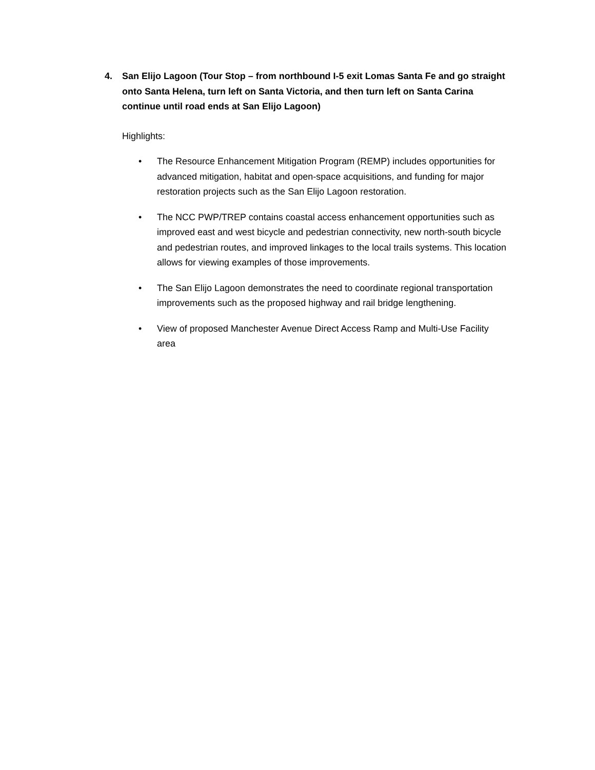4. San Elijo Lagoon (Tour Stop – from northbound I-5 exit Lomas Santa Fe and go straight onto Santa Helena, turn left on Santa Victoria, and then turn left on Santa Carina continue until road ends at San Elijo Lagoon)
Highlights:
• The Resource Enhancement Mitigation Program (REMP) includes opportunities for advanced mitigation, habitat and open-space acquisitions, and funding for major restoration projects such as the San Elijo Lagoon restoration.
• The NCC PWP/TREP contains coastal access enhancement opportunities such as improved east and west bicycle and pedestrian connectivity, new north-south bicycle and pedestrian routes, and improved linkages to the local trails systems. This location allows for viewing examples of those improvements.
• The San Elijo Lagoon demonstrates the need to coordinate regional transportation improvements such as the proposed highway and rail bridge lengthening.
• View of proposed Manchester Avenue Direct Access Ramp and Multi-Use Facility area